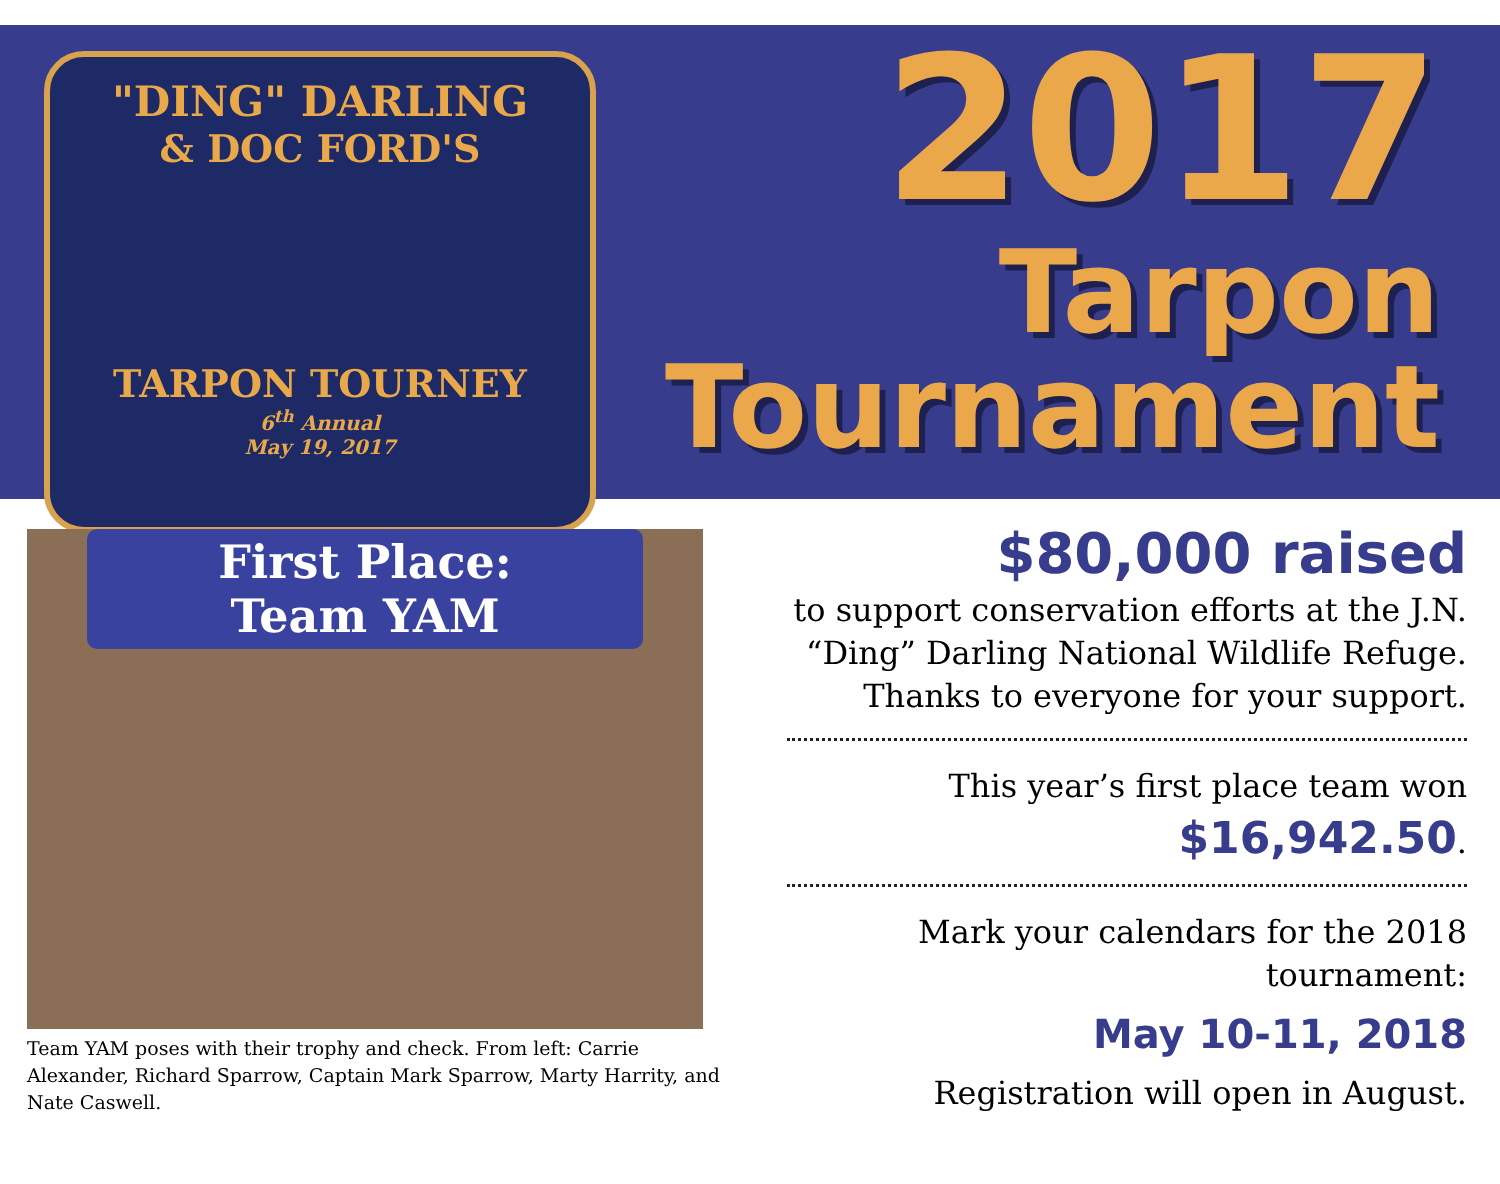"DING" DARLING
& DOC FORD'S
TARPON TOURNEY
6<sup>th</sup> Annual
May 19, 2017
2017
Tarpon
Tournament
First Place:
Team YAM
Team YAM poses with their trophy and check. From left: Carrie Alexander, Richard Sparrow, Captain Mark Sparrow, Marty Harrity, and Nate Caswell.
$80,000 raised
to support conservation efforts at the J.N. “Ding” Darling National Wildlife Refuge. Thanks to everyone for your support.
This year’s first place team won
$16,942.50.
Mark your calendars for the 2018 tournament:
May 10-11, 2018
Registration will open in August.